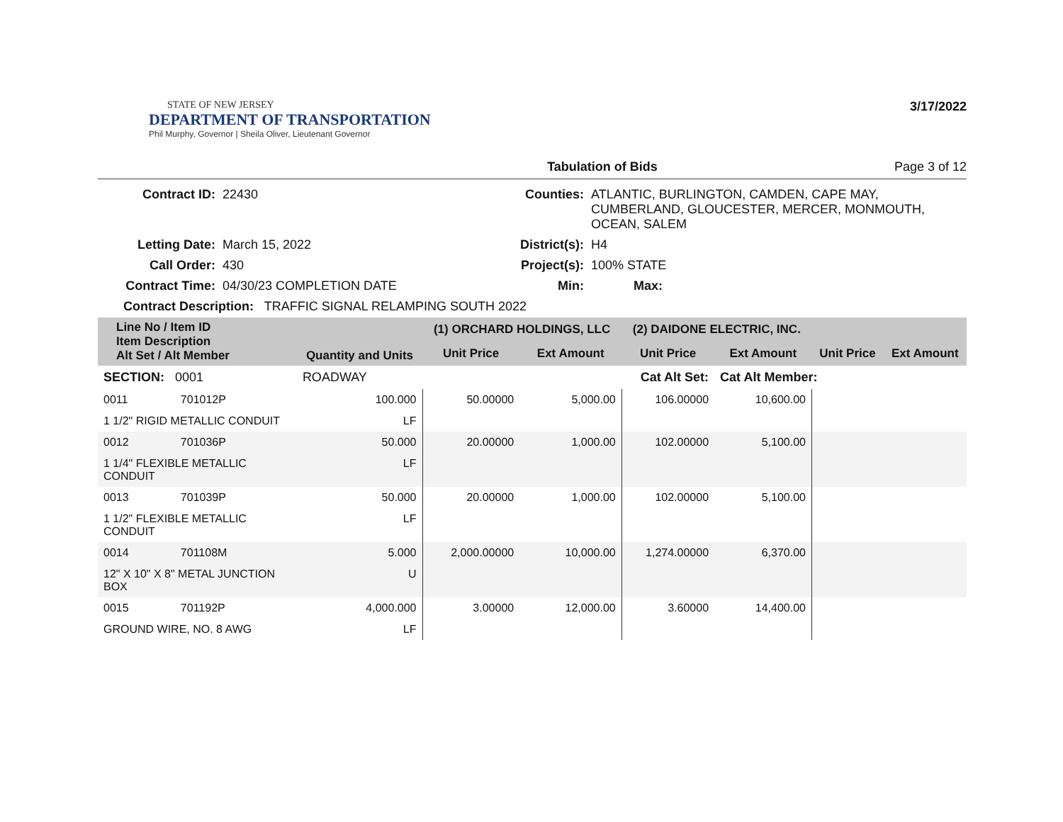STATE OF NEW JERSEY
DEPARTMENT OF TRANSPORTATION
Phil Murphy, Governor | Sheila Oliver, Lieutenant Governor
3/17/2022
Tabulation of Bids Page 3 of 12
| Contract ID: | 22430 | Counties: | ATLANTIC, BURLINGTON, CAMDEN, CAPE MAY, CUMBERLAND, GLOUCESTER, MERCER, MONMOUTH, OCEAN, SALEM |
| Letting Date: | March 15, 2022 | District(s): | H4 |
| Call Order: | 430 | Project(s): | 100% STATE |
| Contract Time: | 04/30/23 COMPLETION DATE | Min: | Max: |
| Contract Description: TRAFFIC SIGNAL RELAMPING SOUTH 2022 | | | |
| Line No / Item ID Item Description Alt Set / Alt Member | | Quantity and Units | (1) ORCHARD HOLDINGS, LLC | | (2) DAIDONE ELECTRIC, INC. | | | |
| --- | --- | --- | --- | --- | --- | --- | --- | --- |
| | | | Unit Price | Ext Amount | Unit Price | Ext Amount | Unit Price | Ext Amount |
| SECTION: 0001 | | ROADWAY | Cat Alt Set: | | | Cat Alt Member: | | |
| 0011 | 701012P | 100.000 | 50.00000 | 5,000.00 | 106.00000 | 10,600.00 | | |
| 1 1/2" RIGID METALLIC CONDUIT | | LF | | | | | | |
| 0012 | 701036P | 50.000 | 20.00000 | 1,000.00 | 102.00000 | 5,100.00 | | |
| 1 1/4" FLEXIBLE METALLIC CONDUIT | | LF | | | | | | |
| 0013 | 701039P | 50.000 | 20.00000 | 1,000.00 | 102.00000 | 5,100.00 | | |
| 1 1/2" FLEXIBLE METALLIC CONDUIT | | LF | | | | | | |
| 0014 | 701108M | 5.000 | 2,000.00000 | 10,000.00 | 1,274.00000 | 6,370.00 | | |
| 12" X 10" X 8" METAL JUNCTION BOX | | U | | | | | | |
| 0015 | 701192P | 4,000.000 | 3.00000 | 12,000.00 | 3.60000 | 14,400.00 | | |
| GROUND WIRE, NO. 8 AWG | | LF | | | | | | |